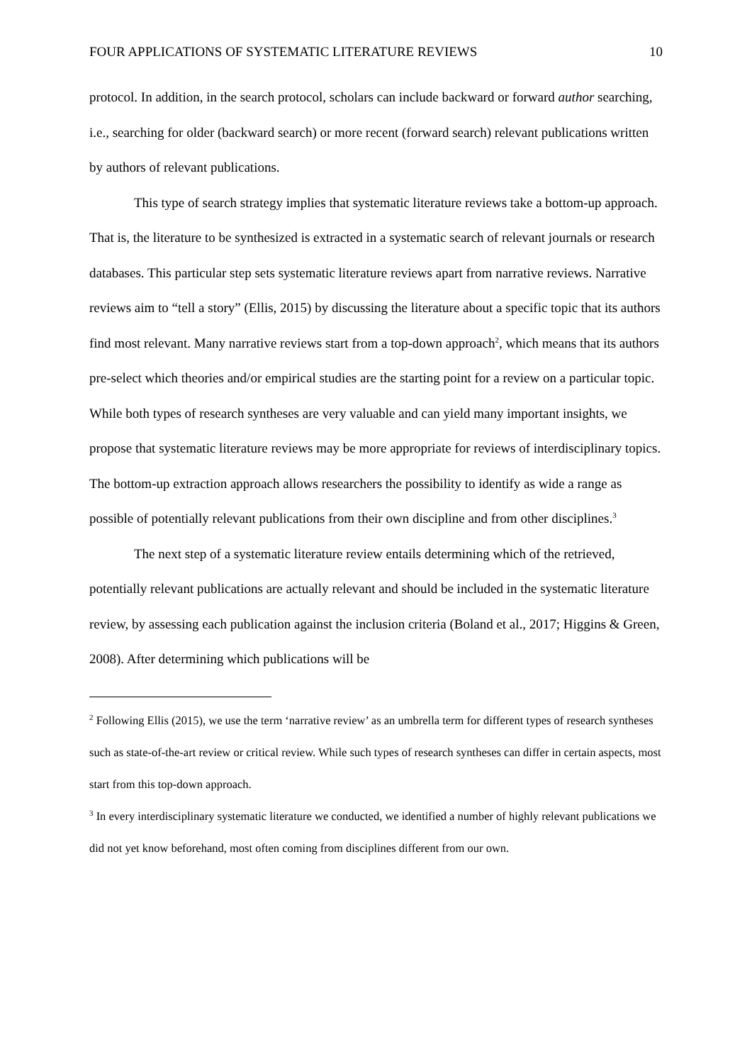FOUR APPLICATIONS OF SYSTEMATIC LITERATURE REVIEWS 10
protocol. In addition, in the search protocol, scholars can include backward or forward author searching, i.e., searching for older (backward search) or more recent (forward search) relevant publications written by authors of relevant publications.
This type of search strategy implies that systematic literature reviews take a bottom-up approach. That is, the literature to be synthesized is extracted in a systematic search of relevant journals or research databases. This particular step sets systematic literature reviews apart from narrative reviews. Narrative reviews aim to “tell a story” (Ellis, 2015) by discussing the literature about a specific topic that its authors find most relevant. Many narrative reviews start from a top-down approach<sup>2</sup>, which means that its authors pre-select which theories and/or empirical studies are the starting point for a review on a particular topic. While both types of research syntheses are very valuable and can yield many important insights, we propose that systematic literature reviews may be more appropriate for reviews of interdisciplinary topics. The bottom-up extraction approach allows researchers the possibility to identify as wide a range as possible of potentially relevant publications from their own discipline and from other disciplines.<sup>3</sup>
The next step of a systematic literature review entails determining which of the retrieved, potentially relevant publications are actually relevant and should be included in the systematic literature review, by assessing each publication against the inclusion criteria (Boland et al., 2017; Higgins & Green, 2008). After determining which publications will be
<sup>2</sup> Following Ellis (2015), we use the term ‘narrative review’ as an umbrella term for different types of research syntheses such as state-of-the-art review or critical review. While such types of research syntheses can differ in certain aspects, most start from this top-down approach.
<sup>3</sup> In every interdisciplinary systematic literature we conducted, we identified a number of highly relevant publications we did not yet know beforehand, most often coming from disciplines different from our own.